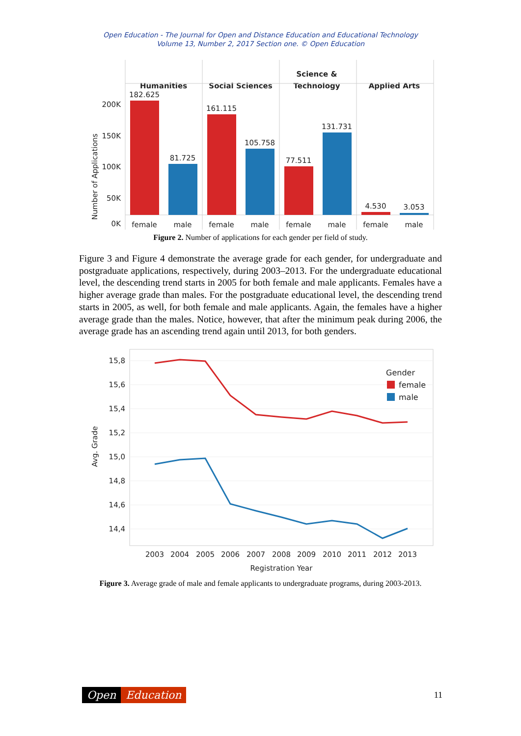Open Education - The Journal for Open and Distance Education and Educational Technology
Volume 13, Number 2, 2017 Section one. © Open Education
Humanities
Social Sciences
Science &
Technology
Applied Arts
200K
150K
100K
50K
0K
Number of Applications
182.625
81.725
161.115
105.758
77.511
131.731
4.530
3.053
female
male
female
male
female
male
female
male
Figure 2. Number of applications for each gender per field of study.
Figure 3 and Figure 4 demonstrate the average grade for each gender, for undergraduate and postgraduate applications, respectively, during 2003–2013. For the undergraduate educational level, the descending trend starts in 2005 for both female and male applicants. Females have a higher average grade than males. For the postgraduate educational level, the descending trend starts in 2005, as well, for both female and male applicants. Again, the females have a higher average grade than the males. Notice, however, that after the minimum peak during 2006, the average grade has an ascending trend again until 2013, for both genders.
15,8
15,6
15,4
15,2
15,0
14,8
14,6
14,4
Avg. Grade
2003
2004
2005
2006
2007
2008
2009
2010
2011
2012
2013
Registration Year
Gender
female
male
Figure 3. Average grade of male and female applicants to undergraduate programs, during 2003-2013.
Open Education
11